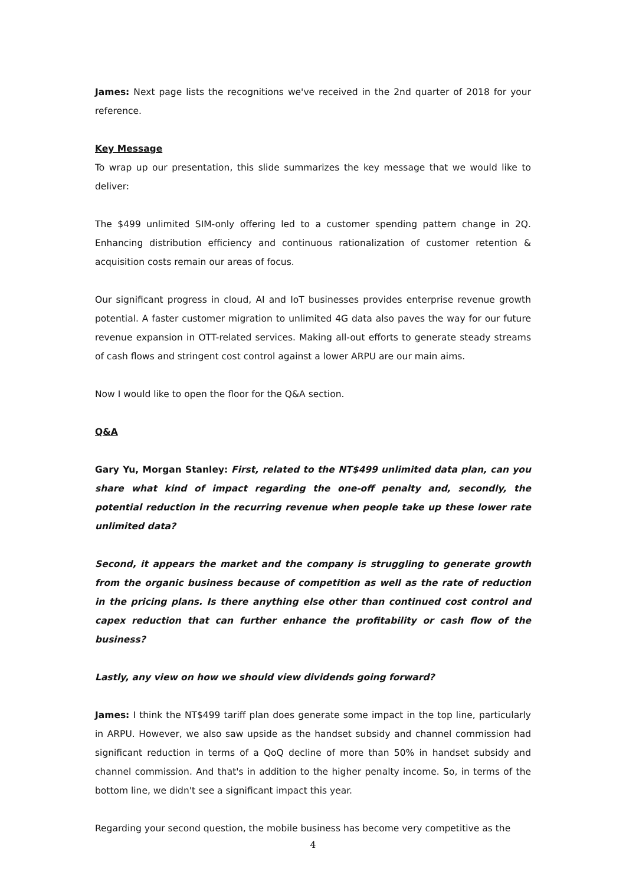James: Next page lists the recognitions we've received in the 2nd quarter of 2018 for your reference.
Key Message
To wrap up our presentation, this slide summarizes the key message that we would like to deliver:
The $499 unlimited SIM-only offering led to a customer spending pattern change in 2Q. Enhancing distribution efficiency and continuous rationalization of customer retention & acquisition costs remain our areas of focus.
Our significant progress in cloud, AI and IoT businesses provides enterprise revenue growth potential. A faster customer migration to unlimited 4G data also paves the way for our future revenue expansion in OTT-related services. Making all-out efforts to generate steady streams of cash flows and stringent cost control against a lower ARPU are our main aims.
Now I would like to open the floor for the Q&A section.
Q&A
Gary Yu, Morgan Stanley: First, related to the NT$499 unlimited data plan, can you share what kind of impact regarding the one-off penalty and, secondly, the potential reduction in the recurring revenue when people take up these lower rate unlimited data?
Second, it appears the market and the company is struggling to generate growth from the organic business because of competition as well as the rate of reduction in the pricing plans. Is there anything else other than continued cost control and capex reduction that can further enhance the profitability or cash flow of the business?
Lastly, any view on how we should view dividends going forward?
James: I think the NT$499 tariff plan does generate some impact in the top line, particularly in ARPU. However, we also saw upside as the handset subsidy and channel commission had significant reduction in terms of a QoQ decline of more than 50% in handset subsidy and channel commission. And that's in addition to the higher penalty income. So, in terms of the bottom line, we didn't see a significant impact this year.
Regarding your second question, the mobile business has become very competitive as the
4